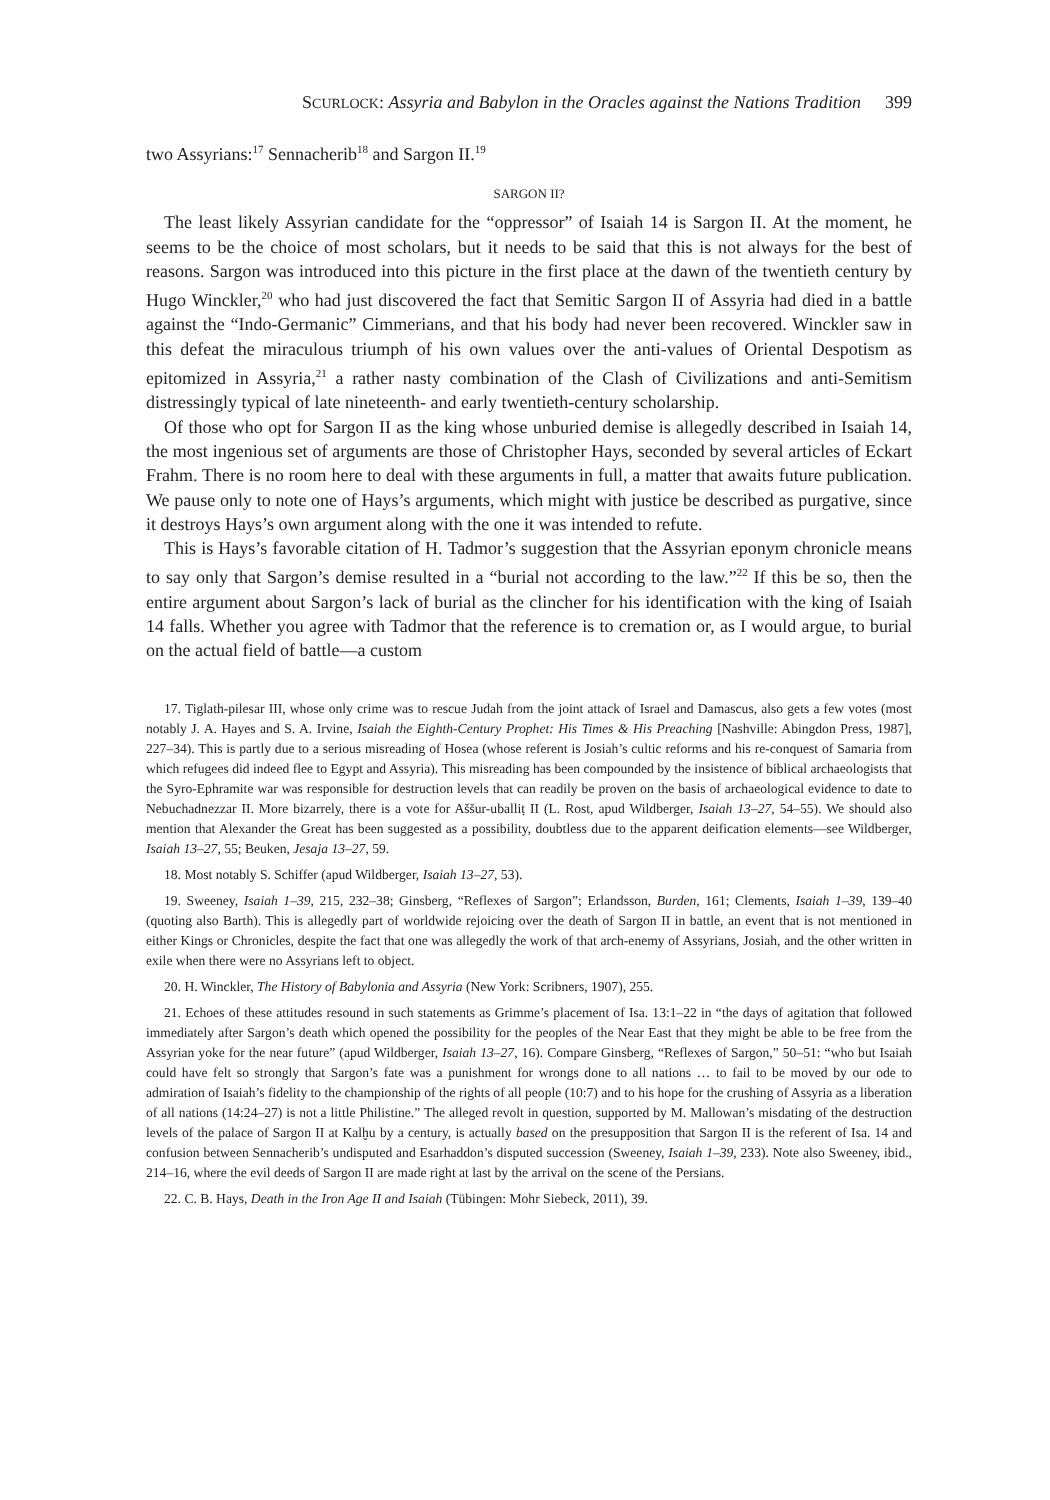SCURLOCK: Assyria and Babylon in the Oracles against the Nations Tradition 399
two Assyrians:<sup>17</sup> Sennacherib<sup>18</sup> and Sargon II.<sup>19</sup>
SARGON II?
The least likely Assyrian candidate for the “oppressor” of Isaiah 14 is Sargon II. At the moment, he seems to be the choice of most scholars, but it needs to be said that this is not always for the best of reasons. Sargon was introduced into this picture in the first place at the dawn of the twentieth century by Hugo Winckler,<sup>20</sup> who had just discovered the fact that Semitic Sargon II of Assyria had died in a battle against the “Indo-Germanic” Cimmerians, and that his body had never been recovered. Winckler saw in this defeat the miraculous triumph of his own values over the anti-values of Oriental Despotism as epitomized in Assyria,<sup>21</sup> a rather nasty combination of the Clash of Civilizations and anti-Semitism distressingly typical of late nineteenth- and early twentieth-century scholarship.
Of those who opt for Sargon II as the king whose unburied demise is allegedly described in Isaiah 14, the most ingenious set of arguments are those of Christopher Hays, seconded by several articles of Eckart Frahm. There is no room here to deal with these arguments in full, a matter that awaits future publication. We pause only to note one of Hays’s arguments, which might with justice be described as purgative, since it destroys Hays’s own argument along with the one it was intended to refute.
This is Hays’s favorable citation of H. Tadmor’s suggestion that the Assyrian eponym chronicle means to say only that Sargon’s demise resulted in a “burial not according to the law.”<sup>22</sup> If this be so, then the entire argument about Sargon’s lack of burial as the clincher for his identification with the king of Isaiah 14 falls. Whether you agree with Tadmor that the reference is to cremation or, as I would argue, to burial on the actual field of battle—a custom
17. Tiglath-pilesar III, whose only crime was to rescue Judah from the joint attack of Israel and Damascus, also gets a few votes (most notably J. A. Hayes and S. A. Irvine, Isaiah the Eighth-Century Prophet: His Times & His Preaching [Nashville: Abingdon Press, 1987], 227–34). This is partly due to a serious misreading of Hosea (whose referent is Josiah’s cultic reforms and his re-conquest of Samaria from which refugees did indeed flee to Egypt and Assyria). This misreading has been compounded by the insistence of biblical archaeologists that the Syro-Ephramite war was responsible for destruction levels that can readily be proven on the basis of archaeological evidence to date to Nebuchadnezzar II. More bizarrely, there is a vote for Aššur-uballiṭ II (L. Rost, apud Wildberger, Isaiah 13–27, 54–55). We should also mention that Alexander the Great has been suggested as a possibility, doubtless due to the apparent deification elements—see Wildberger, Isaiah 13–27, 55; Beuken, Jesaja 13–27, 59.
18. Most notably S. Schiffer (apud Wildberger, Isaiah 13–27, 53).
19. Sweeney, Isaiah 1–39, 215, 232–38; Ginsberg, “Reflexes of Sargon”; Erlandsson, Burden, 161; Clements, Isaiah 1–39, 139–40 (quoting also Barth). This is allegedly part of worldwide rejoicing over the death of Sargon II in battle, an event that is not mentioned in either Kings or Chronicles, despite the fact that one was allegedly the work of that arch-enemy of Assyrians, Josiah, and the other written in exile when there were no Assyrians left to object.
20. H. Winckler, The History of Babylonia and Assyria (New York: Scribners, 1907), 255.
21. Echoes of these attitudes resound in such statements as Grimme’s placement of Isa. 13:1–22 in “the days of agitation that followed immediately after Sargon’s death which opened the possibility for the peoples of the Near East that they might be able to be free from the Assyrian yoke for the near future” (apud Wildberger, Isaiah 13–27, 16). Compare Ginsberg, “Reflexes of Sargon,” 50–51: “who but Isaiah could have felt so strongly that Sargon’s fate was a punishment for wrongs done to all nations … to fail to be moved by our ode to admiration of Isaiah’s fidelity to the championship of the rights of all people (10:7) and to his hope for the crushing of Assyria as a liberation of all nations (14:24–27) is not a little Philistine.” The alleged revolt in question, supported by M. Mallowan’s misdating of the destruction levels of the palace of Sargon II at Kalḫu by a century, is actually based on the presupposition that Sargon II is the referent of Isa. 14 and confusion between Sennacherib’s undisputed and Esarhaddon’s disputed succession (Sweeney, Isaiah 1–39, 233). Note also Sweeney, ibid., 214–16, where the evil deeds of Sargon II are made right at last by the arrival on the scene of the Persians.
22. C. B. Hays, Death in the Iron Age II and Isaiah (Tübingen: Mohr Siebeck, 2011), 39.